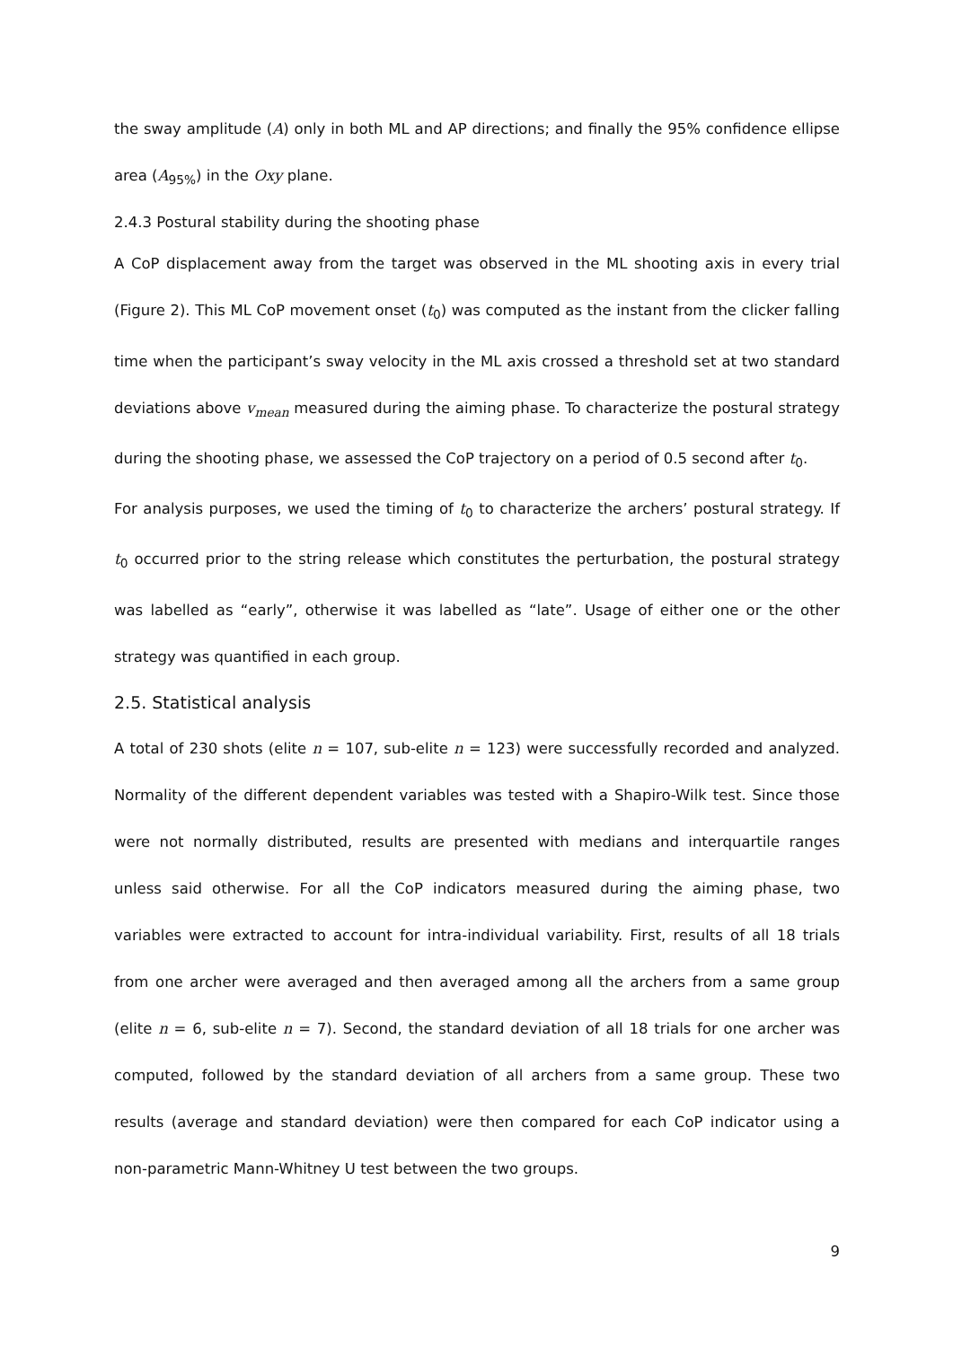the sway amplitude (A) only in both ML and AP directions; and finally the 95% confidence ellipse area (A<sub>95%</sub>) in the Oxy plane.
2.4.3 Postural stability during the shooting phase
A CoP displacement away from the target was observed in the ML shooting axis in every trial (Figure 2). This ML CoP movement onset (t<sub>0</sub>) was computed as the instant from the clicker falling time when the participant’s sway velocity in the ML axis crossed a threshold set at two standard deviations above v<sub>mean</sub> measured during the aiming phase. To characterize the postural strategy during the shooting phase, we assessed the CoP trajectory on a period of 0.5 second after t<sub>0</sub>.
For analysis purposes, we used the timing of t<sub>0</sub> to characterize the archers’ postural strategy. If t<sub>0</sub> occurred prior to the string release which constitutes the perturbation, the postural strategy was labelled as “early”, otherwise it was labelled as “late”. Usage of either one or the other strategy was quantified in each group.
2.5. Statistical analysis
A total of 230 shots (elite n = 107, sub-elite n = 123) were successfully recorded and analyzed. Normality of the different dependent variables was tested with a Shapiro-Wilk test. Since those were not normally distributed, results are presented with medians and interquartile ranges unless said otherwise. For all the CoP indicators measured during the aiming phase, two variables were extracted to account for intra-individual variability. First, results of all 18 trials from one archer were averaged and then averaged among all the archers from a same group (elite n = 6, sub-elite n = 7). Second, the standard deviation of all 18 trials for one archer was computed, followed by the standard deviation of all archers from a same group. These two results (average and standard deviation) were then compared for each CoP indicator using a non-parametric Mann-Whitney U test between the two groups.
9